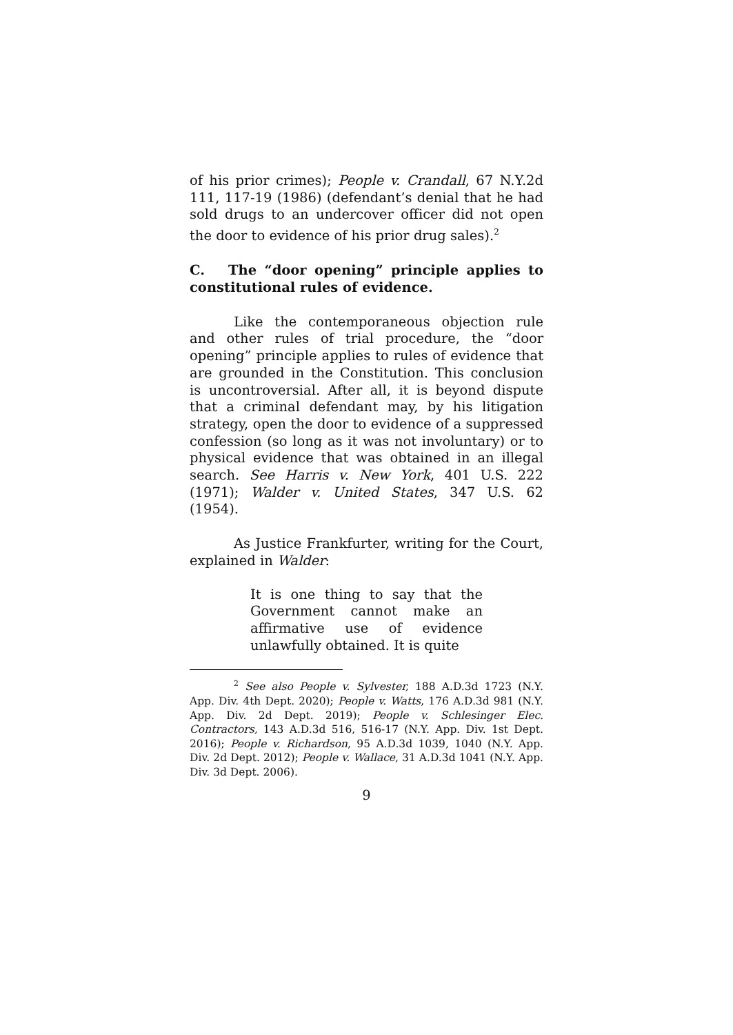of his prior crimes); People v. Crandall, 67 N.Y.2d 111, 117-19 (1986) (defendant’s denial that he had sold drugs to an undercover officer did not open the door to evidence of his prior drug sales).<sup>2</sup>
C. The “door opening” principle applies to constitutional rules of evidence.
Like the contemporaneous objection rule and other rules of trial procedure, the “door opening” principle applies to rules of evidence that are grounded in the Constitution. This conclusion is uncontroversial. After all, it is beyond dispute that a criminal defendant may, by his litigation strategy, open the door to evidence of a suppressed confession (so long as it was not involuntary) or to physical evidence that was obtained in an illegal search. See Harris v. New York, 401 U.S. 222 (1971); Walder v. United States, 347 U.S. 62 (1954).
As Justice Frankfurter, writing for the Court, explained in Walder:
It is one thing to say that the Government cannot make an affirmative use of evidence unlawfully obtained. It is quite
<sup>2</sup> See also People v. Sylvester, 188 A.D.3d 1723 (N.Y. App. Div. 4th Dept. 2020); People v. Watts, 176 A.D.3d 981 (N.Y. App. Div. 2d Dept. 2019); People v. Schlesinger Elec. Contractors, 143 A.D.3d 516, 516-17 (N.Y. App. Div. 1st Dept. 2016); People v. Richardson, 95 A.D.3d 1039, 1040 (N.Y. App. Div. 2d Dept. 2012); People v. Wallace, 31 A.D.3d 1041 (N.Y. App. Div. 3d Dept. 2006).
9